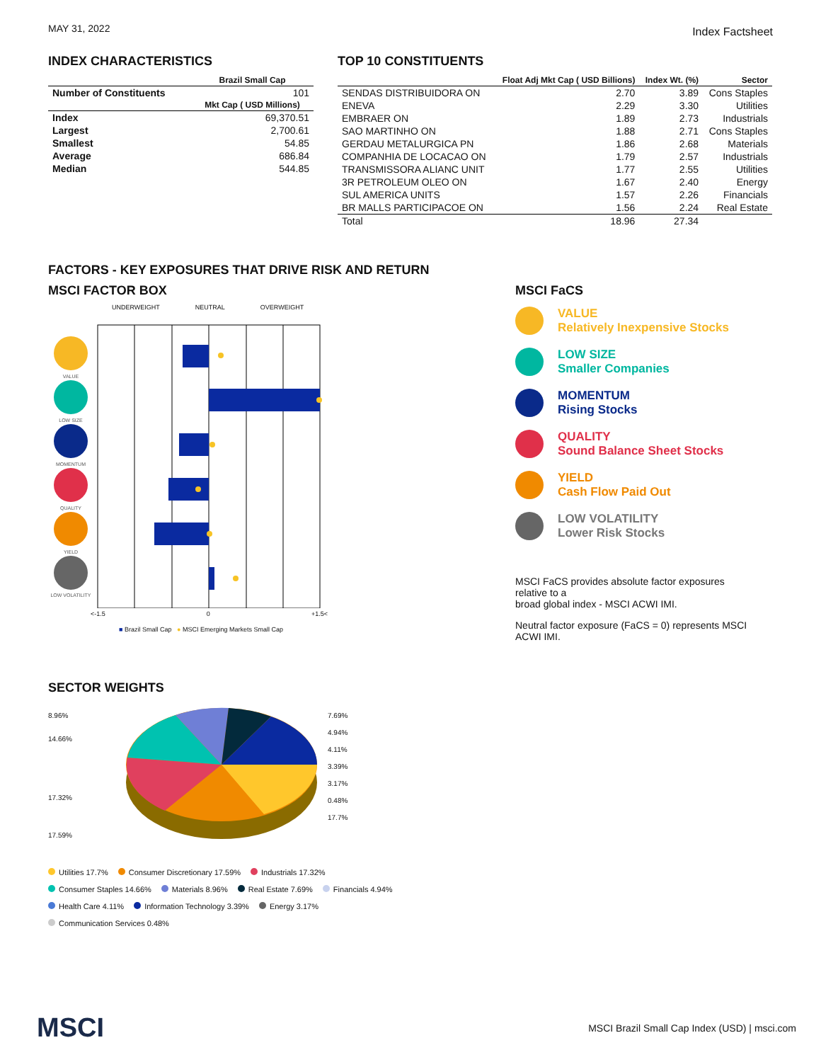MAY 31, 2022 Index Factsheet
INDEX CHARACTERISTICS
| | Brazil Small Cap |
| --- | --- |
| Number of Constituents | 101 |
| | Mkt Cap ( USD Millions) |
| Index | 69,370.51 |
| Largest | 2,700.61 |
| Smallest | 54.85 |
| Average | 686.84 |
| Median | 544.85 |
TOP 10 CONSTITUENTS
| | Float Adj Mkt Cap ( USD Billions) | Index Wt. (%) | Sector |
| --- | --- | --- | --- |
| SENDAS DISTRIBUIDORA ON | 2.70 | 3.89 | Cons Staples |
| ENEVA | 2.29 | 3.30 | Utilities |
| EMBRAER ON | 1.89 | 2.73 | Industrials |
| SAO MARTINHO ON | 1.88 | 2.71 | Cons Staples |
| GERDAU METALURGICA PN | 1.86 | 2.68 | Materials |
| COMPANHIA DE LOCACAO ON | 1.79 | 2.57 | Industrials |
| TRANSMISSORA ALIANC UNIT | 1.77 | 2.55 | Utilities |
| 3R PETROLEUM OLEO ON | 1.67 | 2.40 | Energy |
| SUL AMERICA UNITS | 1.57 | 2.26 | Financials |
| BR MALLS PARTICIPACOE ON | 1.56 | 2.24 | Real Estate |
| Total | 18.96 | 27.34 | |
FACTORS - KEY EXPOSURES THAT DRIVE RISK AND RETURN
MSCI FACTOR BOX
UNDERWEIGHT NEUTRAL OVERWEIGHT
VALUE
LOW SIZE
MOMENTUM
QUALITY
YIELD
LOW VOLATILITY
<-1.5 0 +1.5<
■ Brazil Small Cap ● MSCI Emerging Markets Small Cap
MSCI FaCS
VALUE
Relatively Inexpensive Stocks
LOW SIZE
Smaller Companies
MOMENTUM
Rising Stocks
QUALITY
Sound Balance Sheet Stocks
YIELD
Cash Flow Paid Out
LOW VOLATILITY
Lower Risk Stocks
MSCI FaCS provides absolute factor exposures relative to a
broad global index - MSCI ACWI IMI.
Neutral factor exposure (FaCS = 0) represents MSCI ACWI IMI.
SECTOR WEIGHTS
8.96%
14.66%
17.32%
17.59%
7.69%
4.94%
4.11%
3.39%
3.17%
0.48%
17.7%
Utilities 17.7% Consumer Discretionary 17.59% Industrials 17.32%
Consumer Staples 14.66% Materials 8.96% Real Estate 7.69% Financials 4.94%
Health Care 4.11% Information Technology 3.39% Energy 3.17%
Communication Services 0.48%
MSCI MSCI Brazil Small Cap Index (USD) | msci.com